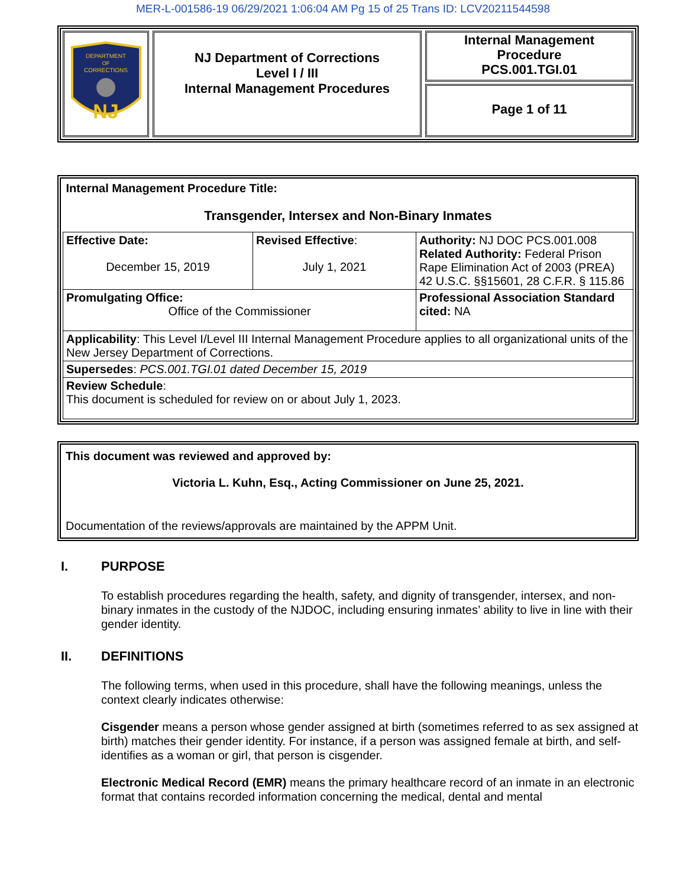MER-L-001586-19 06/29/2021 1:06:04 AM Pg 15 of 25 Trans ID: LCV20211544598
DEPARTMENT
OF
CORRECTIONS
NJ
NJ Department of Corrections
Level I / III
Internal Management Procedures
Internal Management
Procedure
PCS.001.TGI.01
Page 1 of 11
| Internal Management Procedure Title: Transgender, Intersex and Non-Binary Inmates | | |
| Effective Date: December 15, 2019 | Revised Effective : July 1, 2021 | Authority: NJ DOC PCS.001.008 Related Authority: Federal Prison Rape Elimination Act of 2003 (PREA) 42 U.S.C. §§15601, 28 C.F.R. § 115.86 |
| Promulgating Office: Office of the Commissioner | | Professional Association Standard cited: NA |
| Applicability : This Level I/Level III Internal Management Procedure applies to all organizational units of the New Jersey Department of Corrections. | | |
| Supersedes : PCS.001.TGI.01 dated December 15, 2019 | | |
| Review Schedule : This document is scheduled for review on or about July 1, 2023. | | |
This document was reviewed and approved by:
Victoria L. Kuhn, Esq., Acting Commissioner on June 25, 2021.
Documentation of the reviews/approvals are maintained by the APPM Unit.
I. PURPOSE
To establish procedures regarding the health, safety, and dignity of transgender, intersex, and non-binary inmates in the custody of the NJDOC, including ensuring inmates’ ability to live in line with their gender identity.
II. DEFINITIONS
The following terms, when used in this procedure, shall have the following meanings, unless the context clearly indicates otherwise:
Cisgender means a person whose gender assigned at birth (sometimes referred to as sex assigned at birth) matches their gender identity. For instance, if a person was assigned female at birth, and self-identifies as a woman or girl, that person is cisgender.
Electronic Medical Record (EMR) means the primary healthcare record of an inmate in an electronic format that contains recorded information concerning the medical, dental and mental